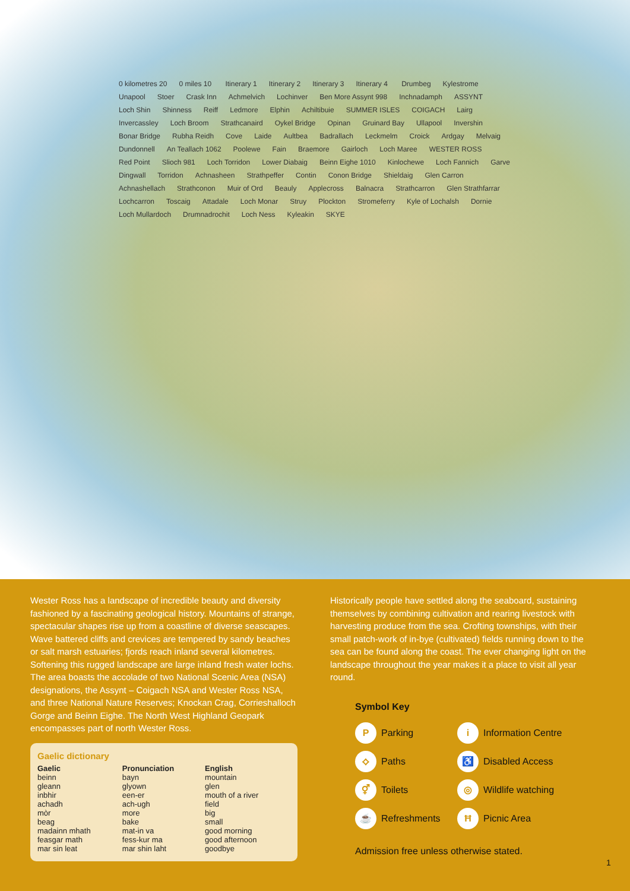0 kilometres 20 0 miles 10 Itinerary 1 Itinerary 2 Itinerary 3 Itinerary 4 Drumbeg Kylestrome Unapool Stoer Crask Inn Achmelvich Lochinver Ben More Assynt 998 Inchnadamph ASSYNT Loch Shin Shinness Reiff Ledmore Elphin Achiltibuie SUMMER ISLES COIGACH Lairg Invercassley Loch Broom Strathcanaird Oykel Bridge Opinan Gruinard Bay Ullapool Invershin Bonar Bridge Rubha Reidh Cove Laide Aultbea Badrallach Leckmelm Croick Ardgay Melvaig Dundonnell An Teallach 1062 Poolewe Fain Braemore Gairloch Loch Maree WESTER ROSS Red Point Slioch 981 Loch Torridon Lower Diabaig Beinn Eighe 1010 Kinlochewe Loch Fannich Garve Dingwall Torridon Achnasheen Strathpeffer Contin Conon Bridge Shieldaig Glen Carron Achnashellach Strathconon Muir of Ord Beauly Applecross Balnacra Strathcarron Glen Strathfarrar Lochcarron Toscaig Attadale Loch Monar Struy Plockton Stromeferry Kyle of Lochalsh Dornie Loch Mullardoch Drumnadrochit Loch Ness Kyleakin SKYE
Wester Ross has a landscape of incredible beauty and diversity fashioned by a fascinating geological history. Mountains of strange, spectacular shapes rise up from a coastline of diverse seascapes. Wave battered cliffs and crevices are tempered by sandy beaches or salt marsh estuaries; fjords reach inland several kilometres. Softening this rugged landscape are large inland fresh water lochs. The area boasts the accolade of two National Scenic Area (NSA) designations, the Assynt – Coigach NSA and Wester Ross NSA, and three National Nature Reserves; Knockan Crag, Corrieshalloch Gorge and Beinn Eighe. The North West Highland Geopark encompasses part of north Wester Ross.
Gaelic dictionary
| Gaelic | Pronunciation | English |
| --- | --- | --- |
| beinn | bayn | mountain |
| gleann | glyown | glen |
| inbhir | een-er | mouth of a river |
| achadh | ach-ugh | field |
| mòr | more | big |
| beag | bake | small |
| madainn mhath | mat-in va | good morning |
| feasgar math | fess-kur ma | good afternoon |
| mar sin leat | mar shin laht | goodbye |
Historically people have settled along the seaboard, sustaining themselves by combining cultivation and rearing livestock with harvesting produce from the sea. Crofting townships, with their small patch-work of in-bye (cultivated) fields running down to the sea can be found along the coast. The ever changing light on the landscape throughout the year makes it a place to visit all year round.
Symbol Key
| P | Parking | i | Information Centre |
| ⟡ | Paths | ♿ | Disabled Access |
| ⚥ | Toilets | ◎ | Wildlife watching |
| ☕ | Refreshments | Ħ | Picnic Area |
Admission free unless otherwise stated.
1